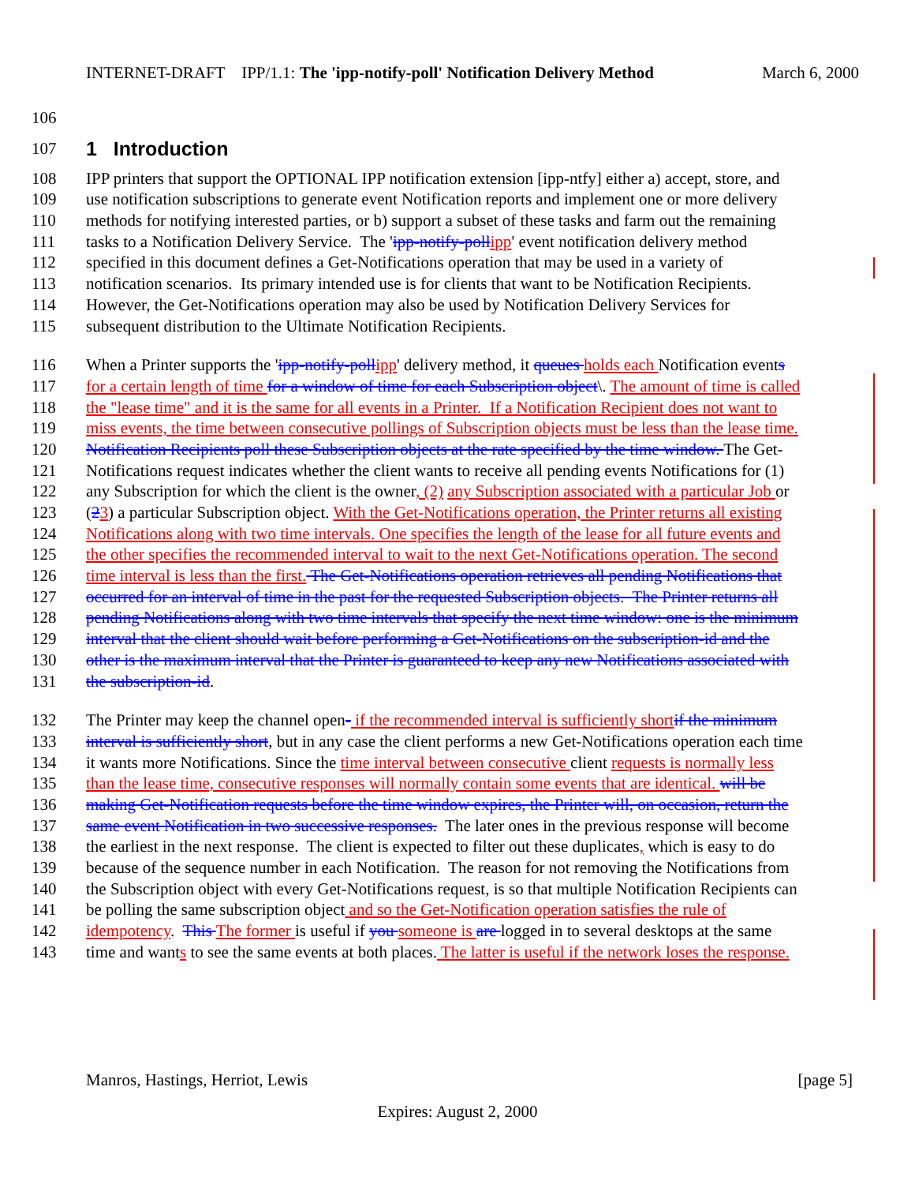INTERNET-DRAFT IPP/1.1: The 'ipp-notify-poll' Notification Delivery Method March 6, 2000
106
107
1 Introduction
108 IPP printers that support the OPTIONAL IPP notification extension [ipp-ntfy] either a) accept, store, and
109 use notification subscriptions to generate event Notification reports and implement one or more delivery
110 methods for notifying interested parties, or b) support a subset of these tasks and farm out the remaining
111 tasks to a Notification Delivery Service. The 'ipp-notify-pollipp' event notification delivery method
112 specified in this document defines a Get-Notifications operation that may be used in a variety of
113 notification scenarios. Its primary intended use is for clients that want to be Notification Recipients.
114 However, the Get-Notifications operation may also be used by Notification Delivery Services for
115 subsequent distribution to the Ultimate Notification Recipients.
116 When a Printer supports the 'ipp-notify-pollipp' delivery method, it queues holds each Notification events
117 for a certain length of time for a window of time for each Subscription object\. The amount of time is called
118 the "lease time" and it is the same for all events in a Printer. If a Notification Recipient does not want to
119 miss events, the time between consecutive pollings of Subscription objects must be less than the lease time.
120 Notification Recipients poll these Subscription objects at the rate specified by the time window. The Get-
121 Notifications request indicates whether the client wants to receive all pending events Notifications for (1)
122 any Subscription for which the client is the owner, (2) any Subscription associated with a particular Job or
123 (23) a particular Subscription object. With the Get-Notifications operation, the Printer returns all existing
124 Notifications along with two time intervals. One specifies the length of the lease for all future events and
125 the other specifies the recommended interval to wait to the next Get-Notifications operation. The second
126 time interval is less than the first. The Get-Notifications operation retrieves all pending Notifications that
127 occurred for an interval of time in the past for the requested Subscription objects. The Printer returns all
128 pending Notifications along with two time intervals that specify the next time window: one is the minimum
129 interval that the client should wait before performing a Get-Notifications on the subscription-id and the
130 other is the maximum interval that the Printer is guaranteed to keep any new Notifications associated with
131 the subscription-id.
132 The Printer may keep the channel open- if the recommended interval is sufficiently shortif the minimum
133 interval is sufficiently short, but in any case the client performs a new Get-Notifications operation each time
134 it wants more Notifications. Since the time interval between consecutive client requests is normally less
135 than the lease time, consecutive responses will normally contain some events that are identical. will be
136 making Get-Notification requests before the time window expires, the Printer will, on occasion, return the
137 same event Notification in two successive responses. The later ones in the previous response will become
138 the earliest in the next response. The client is expected to filter out these duplicates, which is easy to do
139 because of the sequence number in each Notification. The reason for not removing the Notifications from
140 the Subscription object with every Get-Notifications request, is so that multiple Notification Recipients can
141 be polling the same subscription object and so the Get-Notification operation satisfies the rule of
142 idempotency. This The former is useful if you someone is are logged in to several desktops at the same
143 time and wants to see the same events at both places. The latter is useful if the network loses the response.
Manros, Hastings, Herriot, Lewis [page 5]
Expires: August 2, 2000